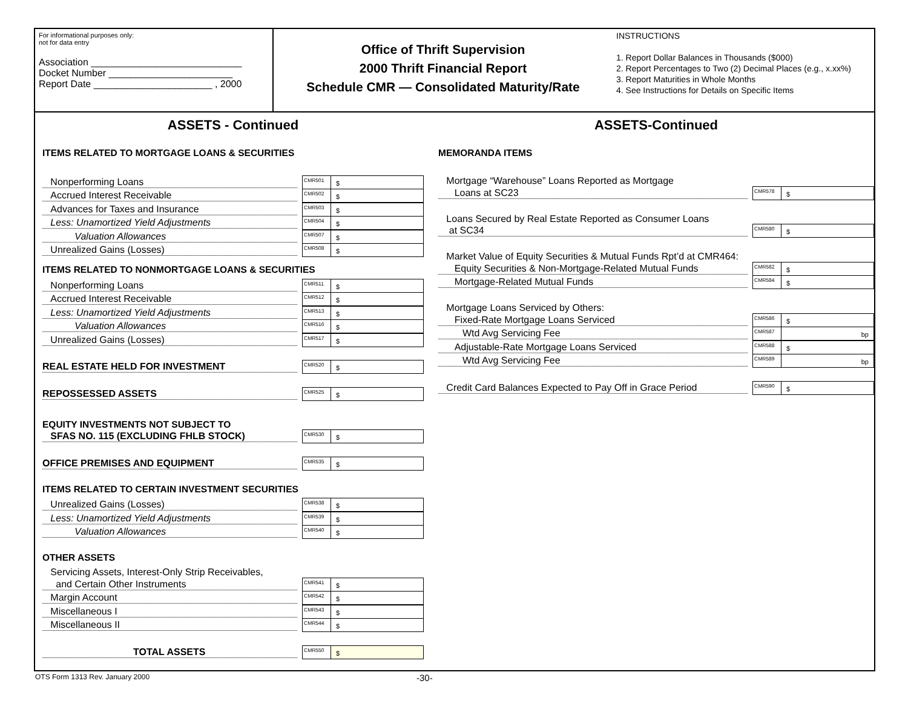For informational purposes only:
not for data entry
Association ____________________________
Docket Number _______________________
Report Date ______________________ , 2000
Office of Thrift Supervision
2000 Thrift Financial Report
Schedule CMR — Consolidated Maturity/Rate
INSTRUCTIONS
1. Report Dollar Balances in Thousands ($000)
2. Report Percentages to Two (2) Decimal Places (e.g., x.xx%)
3. Report Maturities in Whole Months
4. See Instructions for Details on Specific Items
ASSETS - Continued
ITEMS RELATED TO MORTGAGE LOANS & SECURITIES
Nonperforming Loans
CMR501
$
Accrued Interest Receivable
CMR502
$
Advances for Taxes and Insurance
CMR503
$
Less: Unamortized Yield Adjustments
CMR504
$
Valuation Allowances
CMR507
$
Unrealized Gains (Losses)
CMR508
$
ITEMS RELATED TO NONMORTGAGE LOANS & SECURITIES
Nonperforming Loans
CMR511
$
Accrued Interest Receivable
CMR512
$
Less: Unamortized Yield Adjustments
CMR513
$
Valuation Allowances
CMR516
$
Unrealized Gains (Losses)
CMR517
$
REAL ESTATE HELD FOR INVESTMENT
CMR520
$
REPOSSESSED ASSETS
CMR525
$
EQUITY INVESTMENTS NOT SUBJECT TO
SFAS NO. 115 (EXCLUDING FHLB STOCK)
CMR530
$
OFFICE PREMISES AND EQUIPMENT
CMR535
$
ITEMS RELATED TO CERTAIN INVESTMENT SECURITIES
Unrealized Gains (Losses)
CMR538
$
Less: Unamortized Yield Adjustments
CMR539
$
Valuation Allowances
CMR540
$
OTHER ASSETS
Servicing Assets, Interest-Only Strip Receivables,
and Certain Other Instruments
CMR541
$
Margin Account
CMR542
$
Miscellaneous I
CMR543
$
Miscellaneous II
CMR544
$
TOTAL ASSETS
CMR550
$
ASSETS-Continued
MEMORANDA ITEMS
Mortgage “Warehouse” Loans Reported as Mortgage
Loans at SC23
CMR578
$
Loans Secured by Real Estate Reported as Consumer Loans
at SC34
CMR580
$
Market Value of Equity Securities & Mutual Funds Rpt’d at CMR464:
Equity Securities & Non-Mortgage-Related Mutual Funds
CMR582
$
Mortgage-Related Mutual Funds
CMR584
$
Mortgage Loans Serviced by Others:
Fixed-Rate Mortgage Loans Serviced
CMR586
$
Wtd Avg Servicing Fee
CMR587
bp
Adjustable-Rate Mortgage Loans Serviced
CMR588
$
Wtd Avg Servicing Fee
CMR589
bp
Credit Card Balances Expected to Pay Off in Grace Period
CMR590
$
OTS Form 1313 Rev. January 2000 -30-